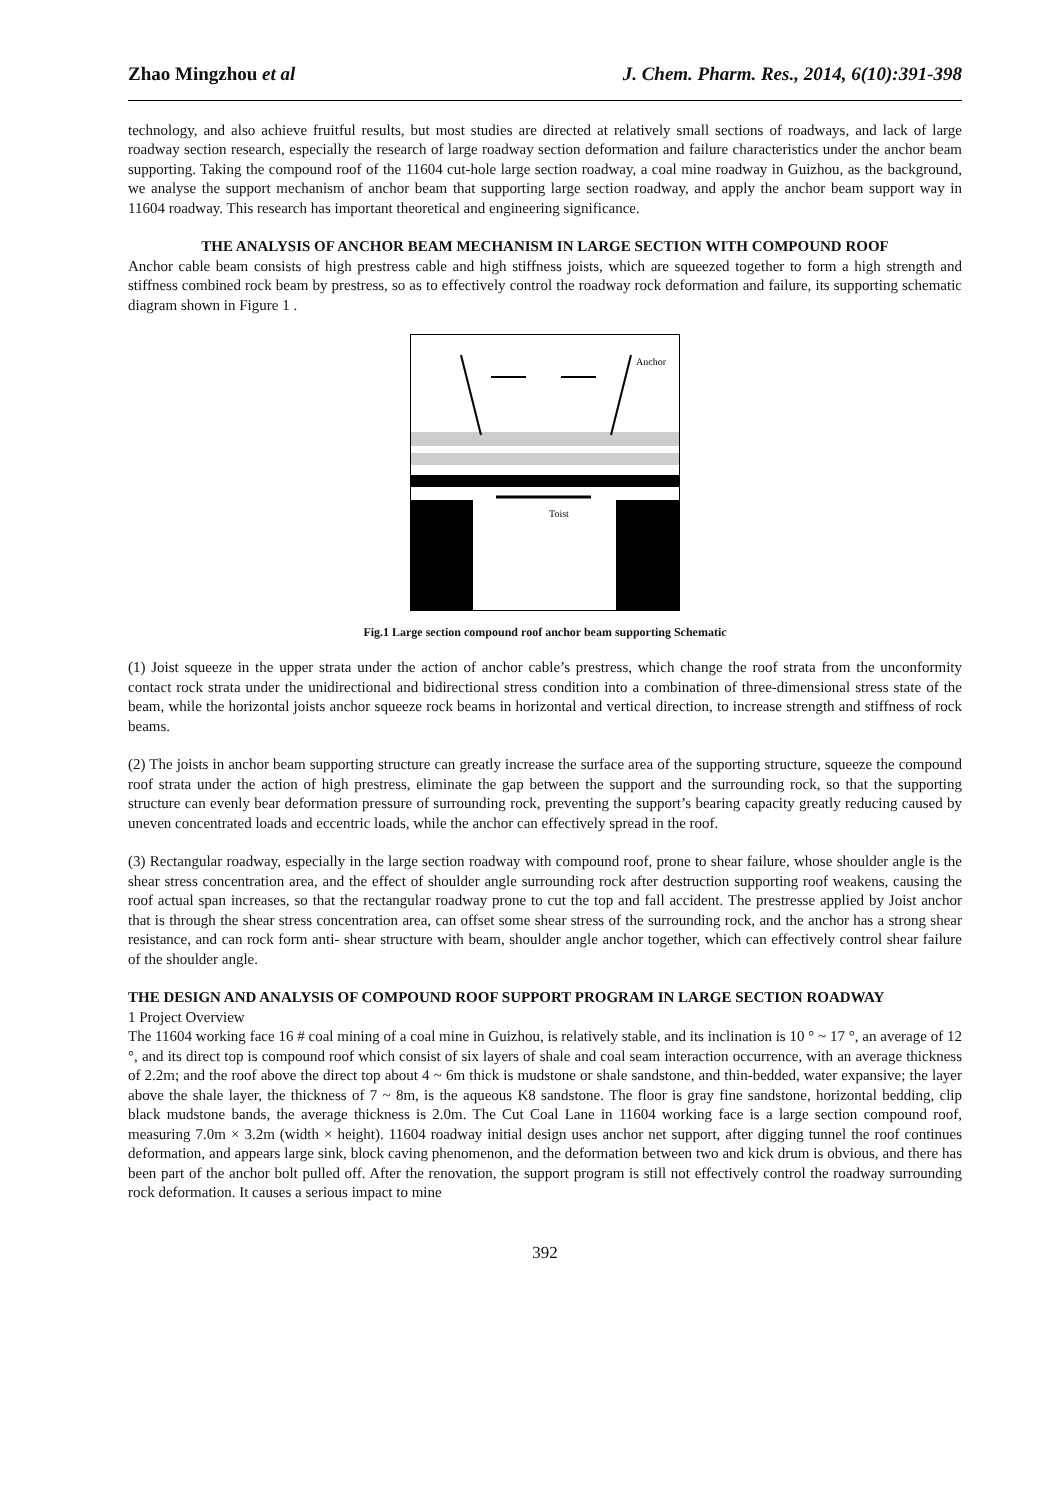Zhao Mingzhou et al J. Chem. Pharm. Res., 2014, 6(10):391-398
technology, and also achieve fruitful results, but most studies are directed at relatively small sections of roadways, and lack of large roadway section research, especially the research of large roadway section deformation and failure characteristics under the anchor beam supporting. Taking the compound roof of the 11604 cut-hole large section roadway, a coal mine roadway in Guizhou, as the background, we analyse the support mechanism of anchor beam that supporting large section roadway, and apply the anchor beam support way in 11604 roadway. This research has important theoretical and engineering significance.
THE ANALYSIS OF ANCHOR BEAM MECHANISM IN LARGE SECTION WITH COMPOUND ROOF
Anchor cable beam consists of high prestress cable and high stiffness joists, which are squeezed together to form a high strength and stiffness combined rock beam by prestress, so as to effectively control the roadway rock deformation and failure, its supporting schematic diagram shown in Figure 1 .
Anchor
Toist
Fig.1 Large section compound roof anchor beam supporting Schematic
(1) Joist squeeze in the upper strata under the action of anchor cable’s prestress, which change the roof strata from the unconformity contact rock strata under the unidirectional and bidirectional stress condition into a combination of three-dimensional stress state of the beam, while the horizontal joists anchor squeeze rock beams in horizontal and vertical direction, to increase strength and stiffness of rock beams.
(2) The joists in anchor beam supporting structure can greatly increase the surface area of the supporting structure, squeeze the compound roof strata under the action of high prestress, eliminate the gap between the support and the surrounding rock, so that the supporting structure can evenly bear deformation pressure of surrounding rock, preventing the support’s bearing capacity greatly reducing caused by uneven concentrated loads and eccentric loads, while the anchor can effectively spread in the roof.
(3) Rectangular roadway, especially in the large section roadway with compound roof, prone to shear failure, whose shoulder angle is the shear stress concentration area, and the effect of shoulder angle surrounding rock after destruction supporting roof weakens, causing the roof actual span increases, so that the rectangular roadway prone to cut the top and fall accident. The prestresse applied by Joist anchor that is through the shear stress concentration area, can offset some shear stress of the surrounding rock, and the anchor has a strong shear resistance, and can rock form anti- shear structure with beam, shoulder angle anchor together, which can effectively control shear failure of the shoulder angle.
THE DESIGN AND ANALYSIS OF COMPOUND ROOF SUPPORT PROGRAM IN LARGE SECTION ROADWAY
1 Project Overview
The 11604 working face 16 # coal mining of a coal mine in Guizhou, is relatively stable, and its inclination is 10 ° ~ 17 °, an average of 12 °, and its direct top is compound roof which consist of six layers of shale and coal seam interaction occurrence, with an average thickness of 2.2m; and the roof above the direct top about 4 ~ 6m thick is mudstone or shale sandstone, and thin-bedded, water expansive; the layer above the shale layer, the thickness of 7 ~ 8m, is the aqueous K8 sandstone. The floor is gray fine sandstone, horizontal bedding, clip black mudstone bands, the average thickness is 2.0m. The Cut Coal Lane in 11604 working face is a large section compound roof, measuring 7.0m × 3.2m (width × height). 11604 roadway initial design uses anchor net support, after digging tunnel the roof continues deformation, and appears large sink, block caving phenomenon, and the deformation between two and kick drum is obvious, and there has been part of the anchor bolt pulled off. After the renovation, the support program is still not effectively control the roadway surrounding rock deformation. It causes a serious impact to mine
392